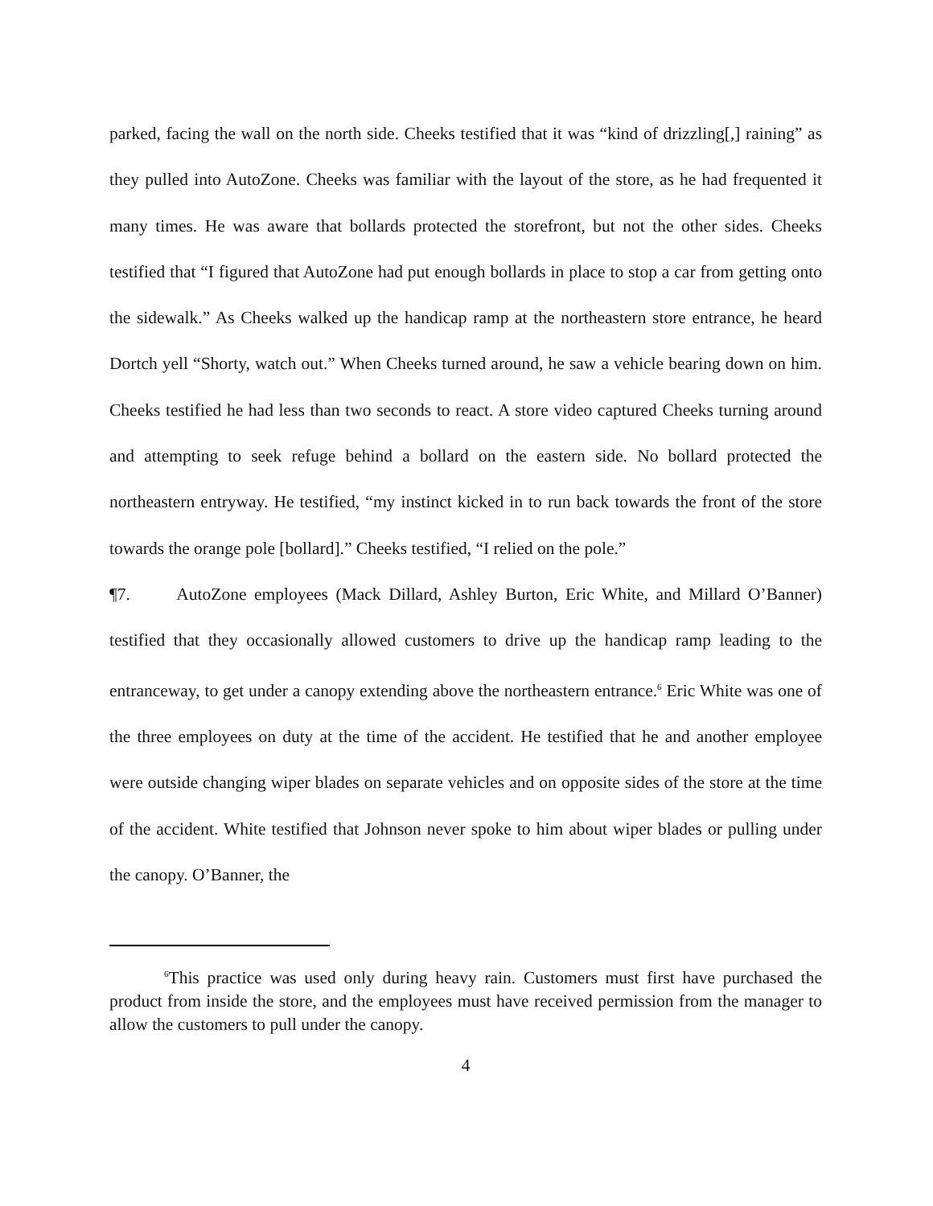parked, facing the wall on the north side. Cheeks testified that it was “kind of drizzling[,] raining” as they pulled into AutoZone. Cheeks was familiar with the layout of the store, as he had frequented it many times. He was aware that bollards protected the storefront, but not the other sides. Cheeks testified that “I figured that AutoZone had put enough bollards in place to stop a car from getting onto the sidewalk.” As Cheeks walked up the handicap ramp at the northeastern store entrance, he heard Dortch yell “Shorty, watch out.” When Cheeks turned around, he saw a vehicle bearing down on him. Cheeks testified he had less than two seconds to react. A store video captured Cheeks turning around and attempting to seek refuge behind a bollard on the eastern side. No bollard protected the northeastern entryway. He testified, “my instinct kicked in to run back towards the front of the store towards the orange pole [bollard].” Cheeks testified, “I relied on the pole.”
¶7. AutoZone employees (Mack Dillard, Ashley Burton, Eric White, and Millard O’Banner) testified that they occasionally allowed customers to drive up the handicap ramp leading to the entranceway, to get under a canopy extending above the northeastern entrance.<sup>6</sup> Eric White was one of the three employees on duty at the time of the accident. He testified that he and another employee were outside changing wiper blades on separate vehicles and on opposite sides of the store at the time of the accident. White testified that Johnson never spoke to him about wiper blades or pulling under the canopy. O’Banner, the
<sup>6</sup> This practice was used only during heavy rain. Customers must first have purchased the product from inside the store, and the employees must have received permission from the manager to allow the customers to pull under the canopy.
4